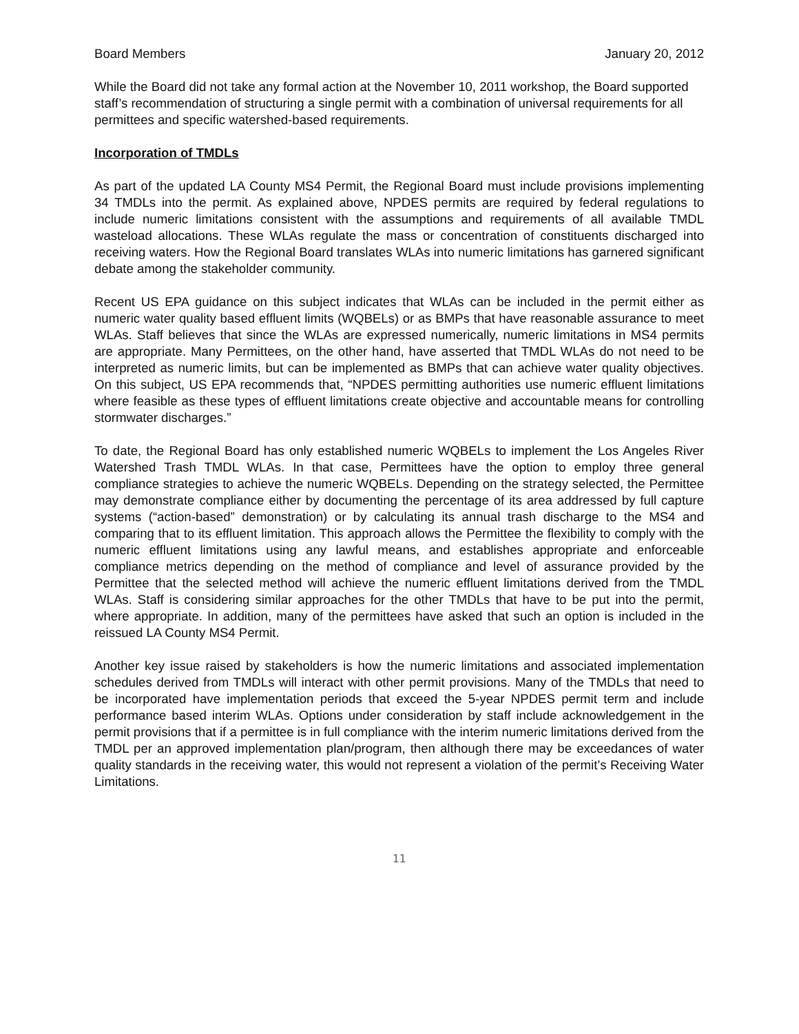Board Members January 20, 2012
While the Board did not take any formal action at the November 10, 2011 workshop, the Board supported staff’s recommendation of structuring a single permit with a combination of universal requirements for all permittees and specific watershed-based requirements.
Incorporation of TMDLs
As part of the updated LA County MS4 Permit, the Regional Board must include provisions implementing 34 TMDLs into the permit. As explained above, NPDES permits are required by federal regulations to include numeric limitations consistent with the assumptions and requirements of all available TMDL wasteload allocations. These WLAs regulate the mass or concentration of constituents discharged into receiving waters. How the Regional Board translates WLAs into numeric limitations has garnered significant debate among the stakeholder community.
Recent US EPA guidance on this subject indicates that WLAs can be included in the permit either as numeric water quality based effluent limits (WQBELs) or as BMPs that have reasonable assurance to meet WLAs. Staff believes that since the WLAs are expressed numerically, numeric limitations in MS4 permits are appropriate. Many Permittees, on the other hand, have asserted that TMDL WLAs do not need to be interpreted as numeric limits, but can be implemented as BMPs that can achieve water quality objectives. On this subject, US EPA recommends that, “NPDES permitting authorities use numeric effluent limitations where feasible as these types of effluent limitations create objective and accountable means for controlling stormwater discharges.”
To date, the Regional Board has only established numeric WQBELs to implement the Los Angeles River Watershed Trash TMDL WLAs. In that case, Permittees have the option to employ three general compliance strategies to achieve the numeric WQBELs. Depending on the strategy selected, the Permittee may demonstrate compliance either by documenting the percentage of its area addressed by full capture systems (“action-based” demonstration) or by calculating its annual trash discharge to the MS4 and comparing that to its effluent limitation. This approach allows the Permittee the flexibility to comply with the numeric effluent limitations using any lawful means, and establishes appropriate and enforceable compliance metrics depending on the method of compliance and level of assurance provided by the Permittee that the selected method will achieve the numeric effluent limitations derived from the TMDL WLAs. Staff is considering similar approaches for the other TMDLs that have to be put into the permit, where appropriate. In addition, many of the permittees have asked that such an option is included in the reissued LA County MS4 Permit.
Another key issue raised by stakeholders is how the numeric limitations and associated implementation schedules derived from TMDLs will interact with other permit provisions. Many of the TMDLs that need to be incorporated have implementation periods that exceed the 5-year NPDES permit term and include performance based interim WLAs. Options under consideration by staff include acknowledgement in the permit provisions that if a permittee is in full compliance with the interim numeric limitations derived from the TMDL per an approved implementation plan/program, then although there may be exceedances of water quality standards in the receiving water, this would not represent a violation of the permit’s Receiving Water Limitations.
11